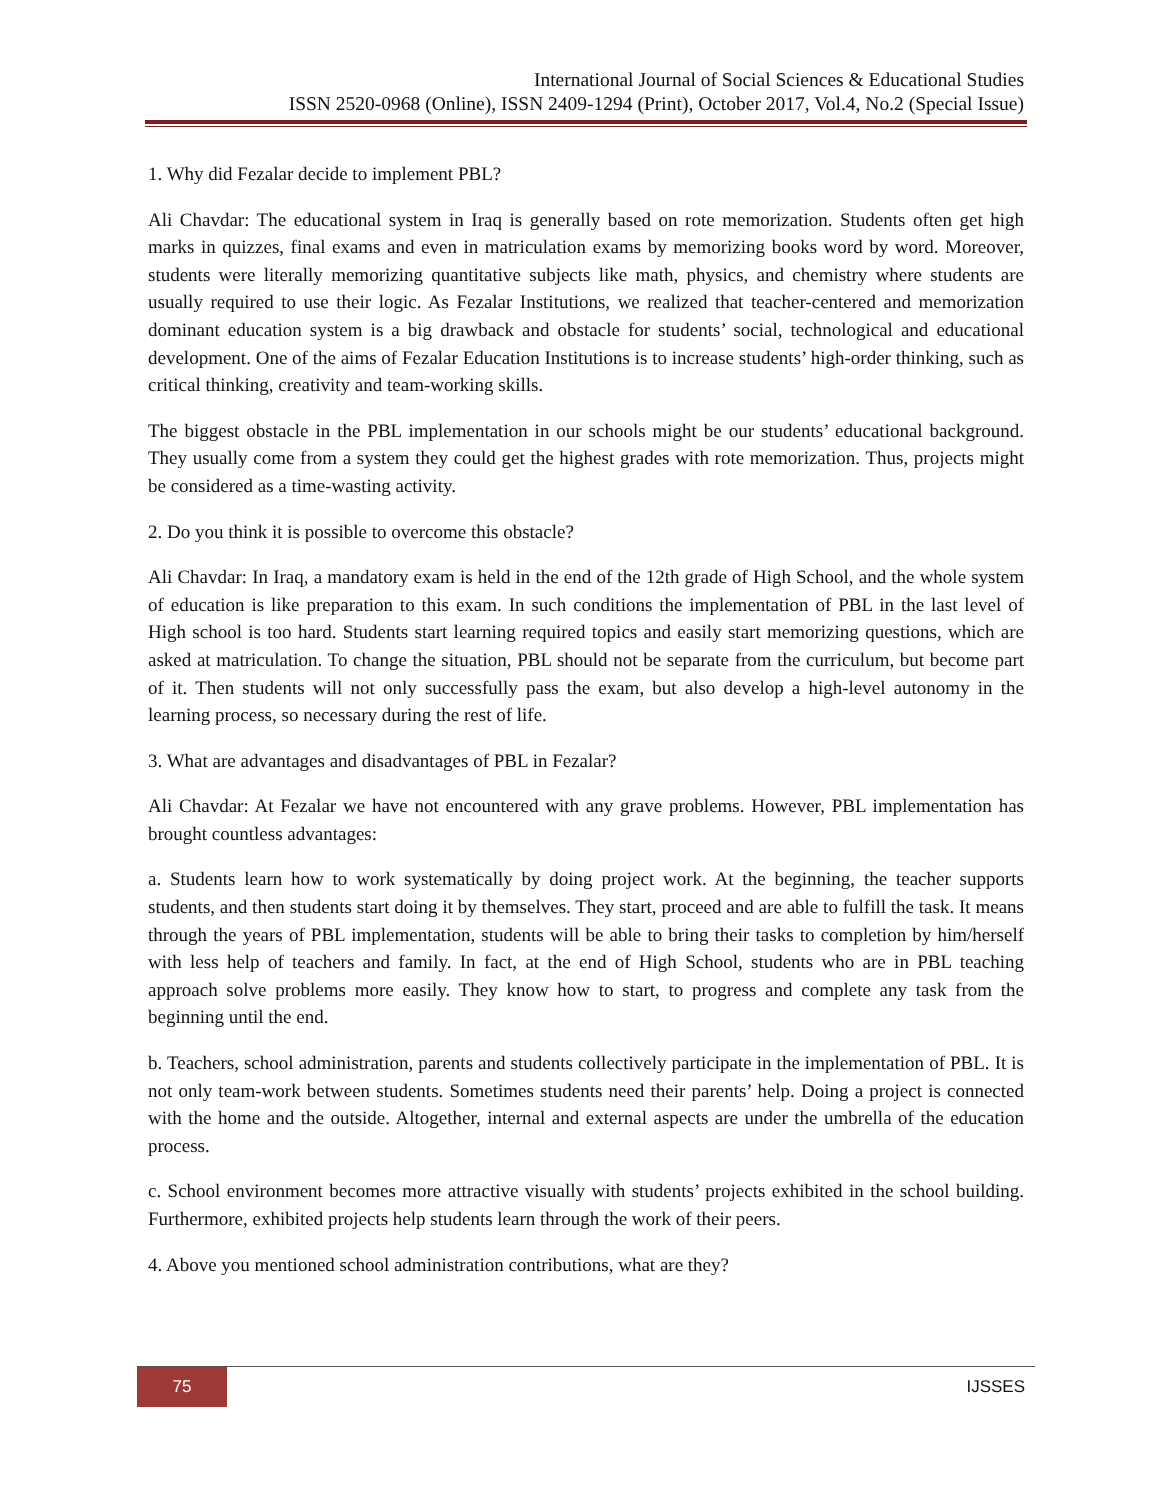International Journal of Social Sciences & Educational Studies
ISSN 2520-0968 (Online), ISSN 2409-1294 (Print), October 2017, Vol.4, No.2 (Special Issue)
1. Why did Fezalar decide to implement PBL?
Ali Chavdar: The educational system in Iraq is generally based on rote memorization. Students often get high marks in quizzes, final exams and even in matriculation exams by memorizing books word by word. Moreover, students were literally memorizing quantitative subjects like math, physics, and chemistry where students are usually required to use their logic. As Fezalar Institutions, we realized that teacher-centered and memorization dominant education system is a big drawback and obstacle for students’ social, technological and educational development. One of the aims of Fezalar Education Institutions is to increase students’ high-order thinking, such as critical thinking, creativity and team-working skills.
The biggest obstacle in the PBL implementation in our schools might be our students’ educational background. They usually come from a system they could get the highest grades with rote memorization. Thus, projects might be considered as a time-wasting activity.
2. Do you think it is possible to overcome this obstacle?
Ali Chavdar: In Iraq, a mandatory exam is held in the end of the 12th grade of High School, and the whole system of education is like preparation to this exam. In such conditions the implementation of PBL in the last level of High school is too hard. Students start learning required topics and easily start memorizing questions, which are asked at matriculation. To change the situation, PBL should not be separate from the curriculum, but become part of it. Then students will not only successfully pass the exam, but also develop a high-level autonomy in the learning process, so necessary during the rest of life.
3. What are advantages and disadvantages of PBL in Fezalar?
Ali Chavdar: At Fezalar we have not encountered with any grave problems. However, PBL implementation has brought countless advantages:
a. Students learn how to work systematically by doing project work. At the beginning, the teacher supports students, and then students start doing it by themselves. They start, proceed and are able to fulfill the task. It means through the years of PBL implementation, students will be able to bring their tasks to completion by him/herself with less help of teachers and family. In fact, at the end of High School, students who are in PBL teaching approach solve problems more easily. They know how to start, to progress and complete any task from the beginning until the end.
b. Teachers, school administration, parents and students collectively participate in the implementation of PBL. It is not only team-work between students. Sometimes students need their parents’ help. Doing a project is connected with the home and the outside. Altogether, internal and external aspects are under the umbrella of the education process.
c. School environment becomes more attractive visually with students’ projects exhibited in the school building. Furthermore, exhibited projects help students learn through the work of their peers.
4. Above you mentioned school administration contributions, what are they?
75 IJSSES